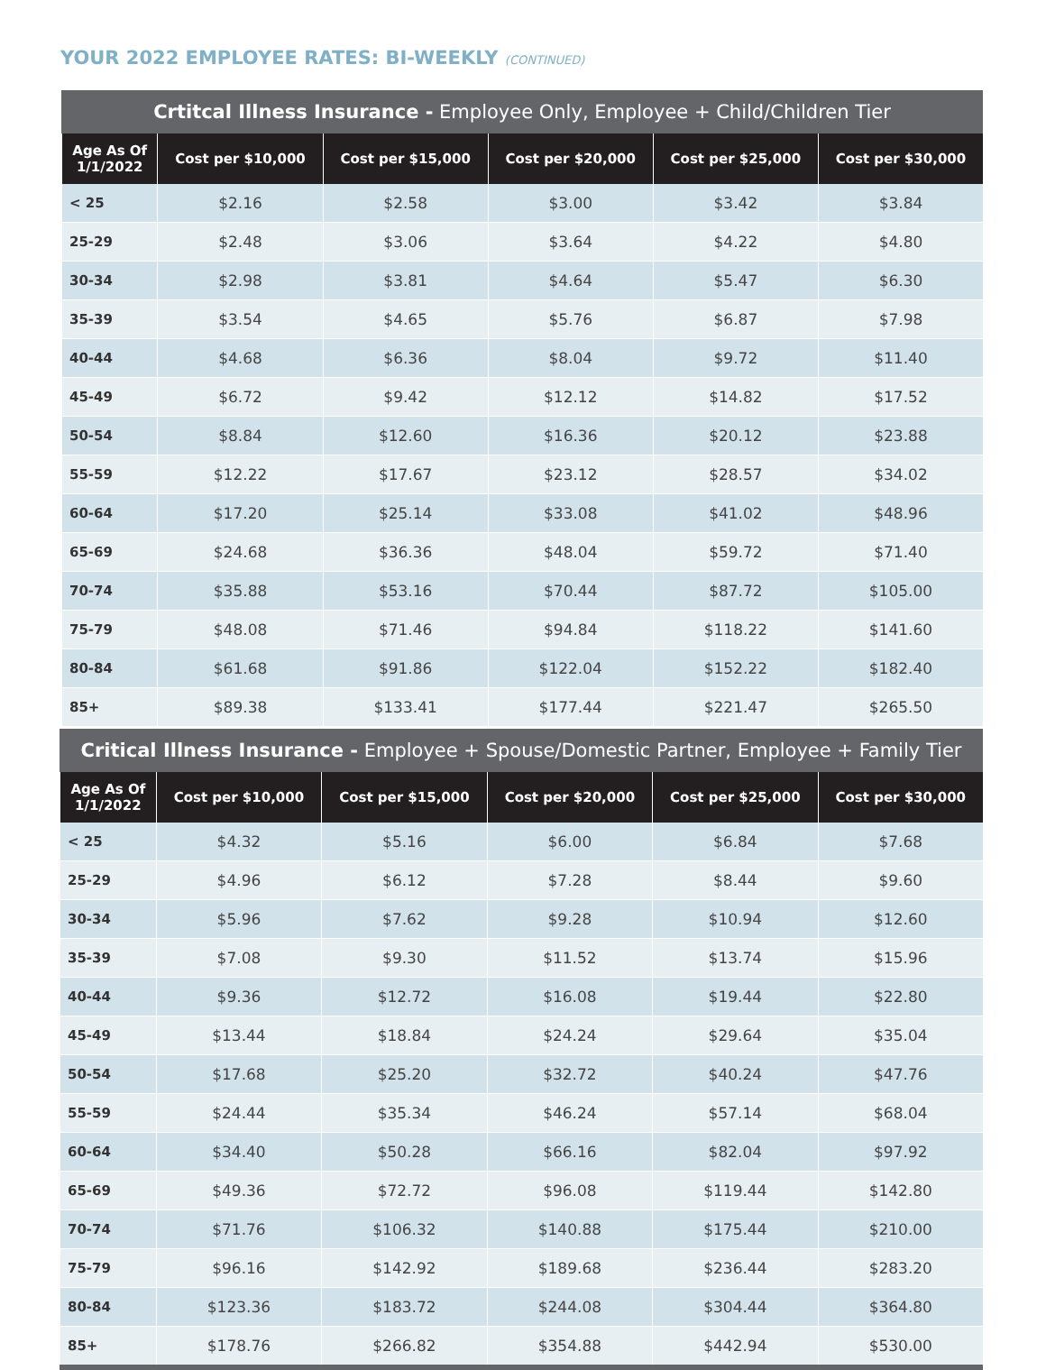YOUR 2022 EMPLOYEE RATES: BI-WEEKLY (CONTINUED)
Crtitcal Illness Insurance - Employee Only, Employee + Child/Children Tier
| Age As Of 1/1/2022 | Cost per $10,000 | Cost per $15,000 | Cost per $20,000 | Cost per $25,000 | Cost per $30,000 |
| --- | --- | --- | --- | --- | --- |
| < 25 | $2.16 | $2.58 | $3.00 | $3.42 | $3.84 |
| 25-29 | $2.48 | $3.06 | $3.64 | $4.22 | $4.80 |
| 30-34 | $2.98 | $3.81 | $4.64 | $5.47 | $6.30 |
| 35-39 | $3.54 | $4.65 | $5.76 | $6.87 | $7.98 |
| 40-44 | $4.68 | $6.36 | $8.04 | $9.72 | $11.40 |
| 45-49 | $6.72 | $9.42 | $12.12 | $14.82 | $17.52 |
| 50-54 | $8.84 | $12.60 | $16.36 | $20.12 | $23.88 |
| 55-59 | $12.22 | $17.67 | $23.12 | $28.57 | $34.02 |
| 60-64 | $17.20 | $25.14 | $33.08 | $41.02 | $48.96 |
| 65-69 | $24.68 | $36.36 | $48.04 | $59.72 | $71.40 |
| 70-74 | $35.88 | $53.16 | $70.44 | $87.72 | $105.00 |
| 75-79 | $48.08 | $71.46 | $94.84 | $118.22 | $141.60 |
| 80-84 | $61.68 | $91.86 | $122.04 | $152.22 | $182.40 |
| 85+ | $89.38 | $133.41 | $177.44 | $221.47 | $265.50 |
Critical Illness Insurance - Employee + Spouse/Domestic Partner, Employee + Family Tier
| Age As Of 1/1/2022 | Cost per $10,000 | Cost per $15,000 | Cost per $20,000 | Cost per $25,000 | Cost per $30,000 |
| --- | --- | --- | --- | --- | --- |
| < 25 | $4.32 | $5.16 | $6.00 | $6.84 | $7.68 |
| 25-29 | $4.96 | $6.12 | $7.28 | $8.44 | $9.60 |
| 30-34 | $5.96 | $7.62 | $9.28 | $10.94 | $12.60 |
| 35-39 | $7.08 | $9.30 | $11.52 | $13.74 | $15.96 |
| 40-44 | $9.36 | $12.72 | $16.08 | $19.44 | $22.80 |
| 45-49 | $13.44 | $18.84 | $24.24 | $29.64 | $35.04 |
| 50-54 | $17.68 | $25.20 | $32.72 | $40.24 | $47.76 |
| 55-59 | $24.44 | $35.34 | $46.24 | $57.14 | $68.04 |
| 60-64 | $34.40 | $50.28 | $66.16 | $82.04 | $97.92 |
| 65-69 | $49.36 | $72.72 | $96.08 | $119.44 | $142.80 |
| 70-74 | $71.76 | $106.32 | $140.88 | $175.44 | $210.00 |
| 75-79 | $96.16 | $142.92 | $189.68 | $236.44 | $283.20 |
| 80-84 | $123.36 | $183.72 | $244.08 | $304.44 | $364.80 |
| 85+ | $178.76 | $266.82 | $354.88 | $442.94 | $530.00 |